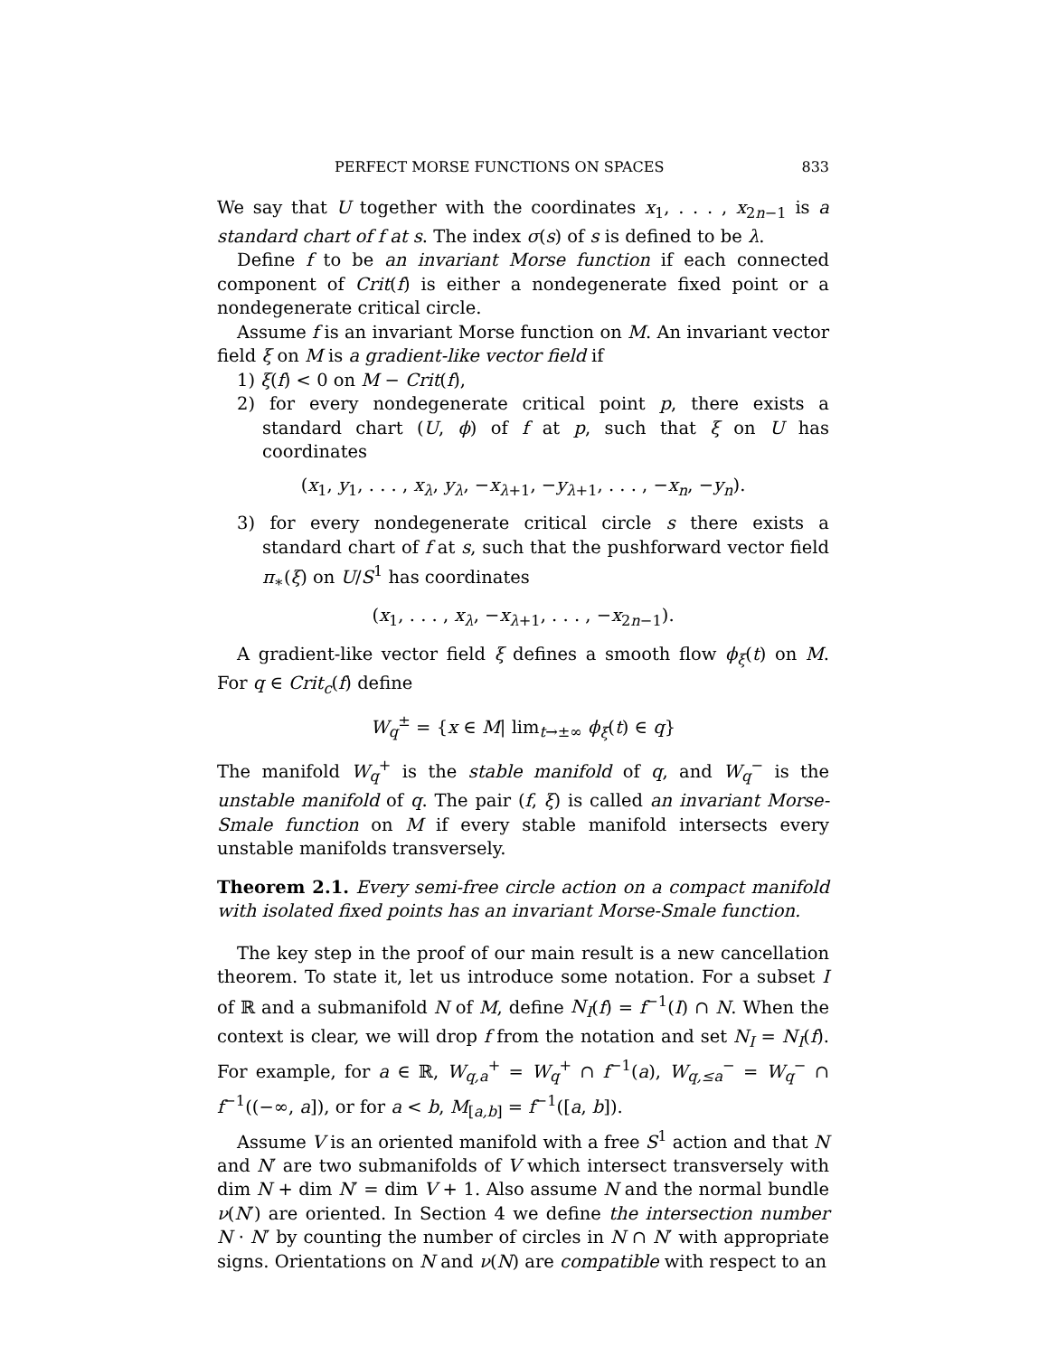PERFECT MORSE FUNCTIONS ON SPACES 833
We say that U together with the coordinates x<sub>1</sub>, . . . , x<sub>2n−1</sub> is a standard chart of f at s. The index σ(s) of s is defined to be λ.
Define f to be an invariant Morse function if each connected component of Crit(f) is either a nondegenerate fixed point or a nondegenerate critical circle.
Assume f is an invariant Morse function on M. An invariant vector field ξ on M is a gradient-like vector field if
1) ξ(f) < 0 on M − Crit(f),
2) for every nondegenerate critical point p, there exists a standard chart (U, ϕ) of f at p, such that ξ on U has coordinates
(x<sub>1</sub>, y<sub>1</sub>, . . . , x<sub>λ</sub>, y<sub>λ</sub>, −x<sub>λ+1</sub>, −y<sub>λ+1</sub>, . . . , −x<sub>n</sub>, −y<sub>n</sub>).
3) for every nondegenerate critical circle s there exists a standard chart of f at s, such that the pushforward vector field π<sub>∗</sub>(ξ) on U/S<sup>1</sup> has coordinates
(x<sub>1</sub>, . . . , x<sub>λ</sub>, −x<sub>λ+1</sub>, . . . , −x<sub>2n−1</sub>).
A gradient-like vector field ξ defines a smooth flow ϕ<sub>ξ</sub>(t) on M. For q ∈ Crit<sub>c</sub>(f) define
W<sub>q</sub><sup>±</sup> = {x ∈ M| lim<sub>t→±∞</sub> ϕ<sub>ξ</sub>(t) ∈ q}
The manifold W<sub>q</sub><sup>+</sup> is the stable manifold of q, and W<sub>q</sub><sup>−</sup> is the unstable manifold of q. The pair (f, ξ) is called an invariant Morse-Smale function on M if every stable manifold intersects every unstable manifolds transversely.
Theorem 2.1. Every semi-free circle action on a compact manifold with isolated fixed points has an invariant Morse-Smale function.
The key step in the proof of our main result is a new cancellation theorem. To state it, let us introduce some notation. For a subset I of ℝ and a submanifold N of M, define N<sub>I</sub>(f) = f<sup>−1</sup>(I) ∩ N. When the context is clear, we will drop f from the notation and set N<sub>I</sub> = N<sub>I</sub>(f). For example, for a ∈ ℝ, W<sub>q,a</sub><sup>+</sup> = W<sub>q</sub><sup>+</sup> ∩ f<sup>−1</sup>(a), W<sub>q,≤a</sub><sup>−</sup> = W<sub>q</sub><sup>−</sup> ∩ f<sup>−1</sup>((−∞, a]), or for a < b, M<sub>[a,b]</sub> = f<sup>−1</sup>([a, b]).
Assume V is an oriented manifold with a free S<sup>1</sup> action and that N and N′ are two submanifolds of V which intersect transversely with dim N + dim N′ = dim V + 1. Also assume N and the normal bundle ν(N′) are oriented. In Section 4 we define the intersection number N · N′ by counting the number of circles in N ∩ N′ with appropriate signs. Orientations on N and ν(N) are compatible with respect to an